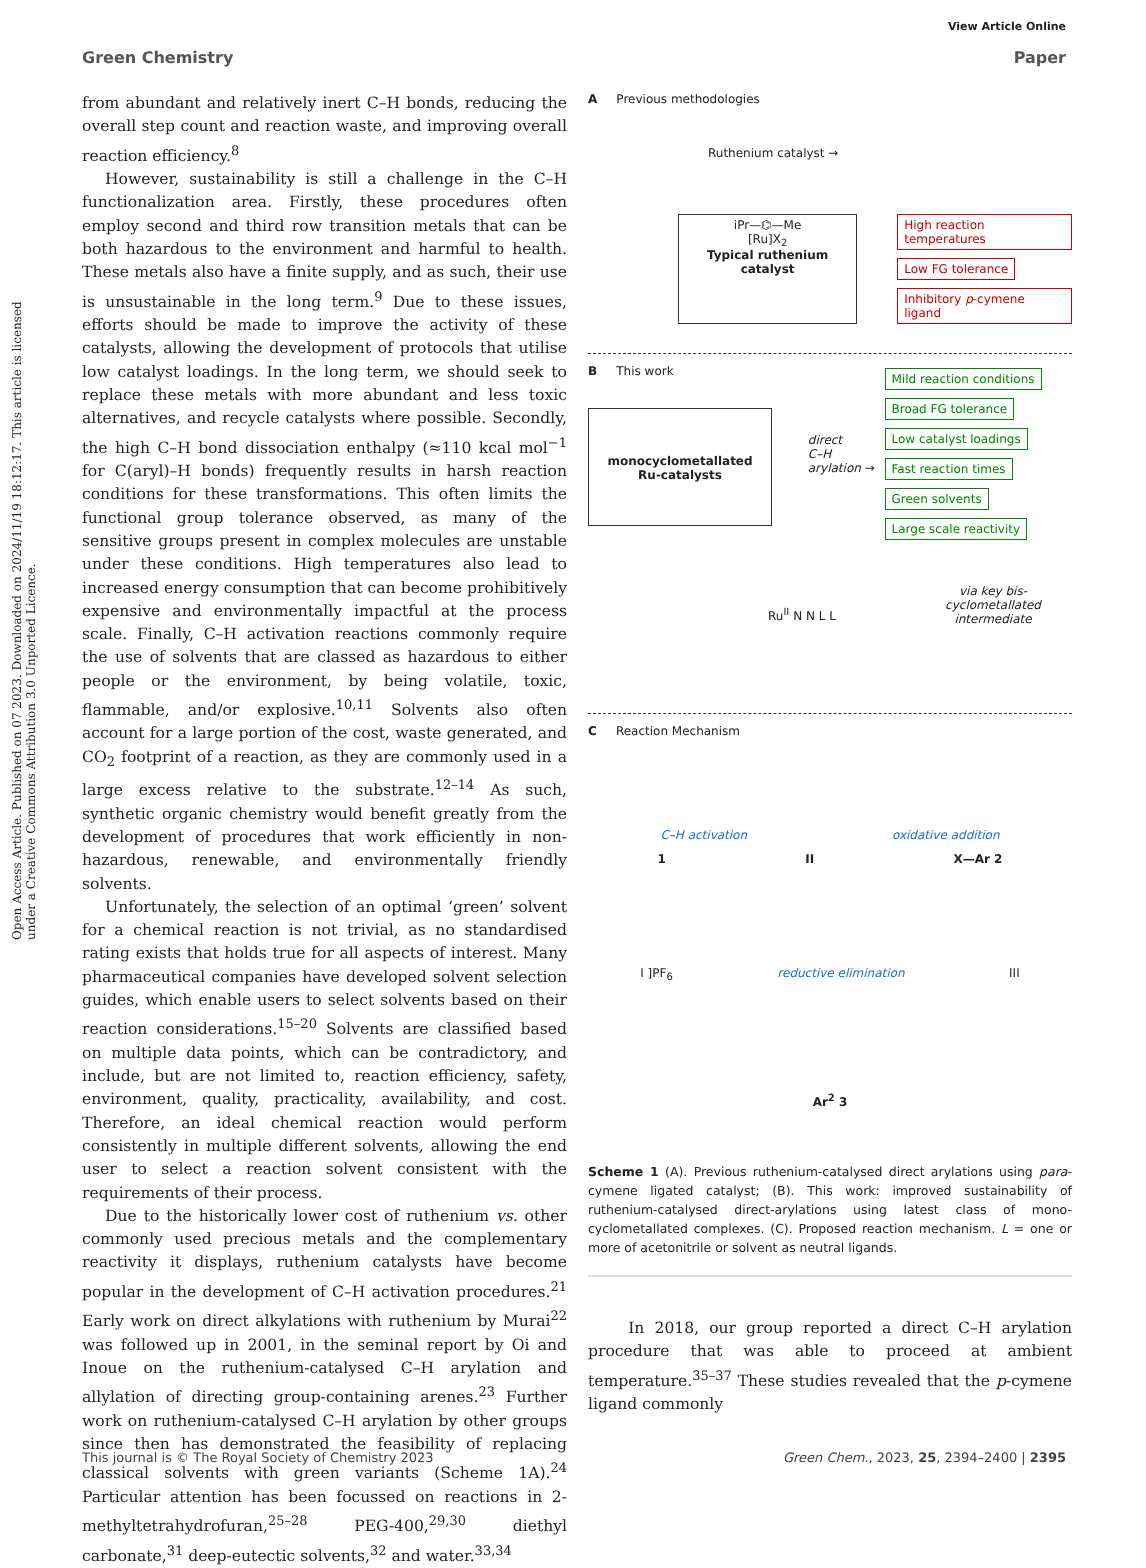View Article Online
Green Chemistry Paper
Open Access Article. Published on 07 2023. Downloaded on 2024/11/19 18:12:17. This article is licensed under a Creative Commons Attribution 3.0 Unported Licence.
from abundant and relatively inert C–H bonds, reducing the overall step count and reaction waste, and improving overall reaction efficiency.<sup>8</sup>
However, sustainability is still a challenge in the C–H functionalization area. Firstly, these procedures often employ second and third row transition metals that can be both hazardous to the environment and harmful to health. These metals also have a finite supply, and as such, their use is unsustainable in the long term.<sup>9</sup> Due to these issues, efforts should be made to improve the activity of these catalysts, allowing the development of protocols that utilise low catalyst loadings. In the long term, we should seek to replace these metals with more abundant and less toxic alternatives, and recycle catalysts where possible. Secondly, the high C–H bond dissociation enthalpy (≈110 kcal mol<sup>−1</sup> for C(aryl)–H bonds) frequently results in harsh reaction conditions for these transformations. This often limits the functional group tolerance observed, as many of the sensitive groups present in complex molecules are unstable under these conditions. High temperatures also lead to increased energy consumption that can become prohibitively expensive and environmentally impactful at the process scale. Finally, C–H activation reactions commonly require the use of solvents that are classed as hazardous to either people or the environment, by being volatile, toxic, flammable, and/or explosive.<sup>10,11</sup> Solvents also often account for a large portion of the cost, waste generated, and CO<sub>2</sub> footprint of a reaction, as they are commonly used in a large excess relative to the substrate.<sup>12–14</sup> As such, synthetic organic chemistry would benefit greatly from the development of procedures that work efficiently in non-hazardous, renewable, and environmentally friendly solvents.
Unfortunately, the selection of an optimal ‘green’ solvent for a chemical reaction is not trivial, as no standardised rating exists that holds true for all aspects of interest. Many pharmaceutical companies have developed solvent selection guides, which enable users to select solvents based on their reaction considerations.<sup>15–20</sup> Solvents are classified based on multiple data points, which can be contradictory, and include, but are not limited to, reaction efficiency, safety, environment, quality, practicality, availability, and cost. Therefore, an ideal chemical reaction would perform consistently in multiple different solvents, allowing the end user to select a reaction solvent consistent with the requirements of their process.
Due to the historically lower cost of ruthenium vs. other commonly used precious metals and the complementary reactivity it displays, ruthenium catalysts have become popular in the development of C–H activation procedures.<sup>21</sup> Early work on direct alkylations with ruthenium by Murai<sup>22</sup> was followed up in 2001, in the seminal report by Oi and Inoue on the ruthenium-catalysed C–H arylation and allylation of directing group-containing arenes.<sup>23</sup> Further work on ruthenium-catalysed C–H arylation by other groups since then has demonstrated the feasibility of replacing classical solvents with green variants (Scheme 1A).<sup>24</sup> Particular attention has been focussed on reactions in 2-methyltetrahydrofuran,<sup>25–28</sup> PEG-400,<sup>29,30</sup> diethyl carbonate,<sup>31</sup> deep-eutectic solvents,<sup>32</sup> and water.<sup>33,34</sup>
A Previous methodologies
Ruthenium catalyst →
iPr—⌬—Me
[Ru]X<sub>2</sub>
Typical ruthenium catalyst
High reaction temperatures
Low FG tolerance
Inhibitory p-cymene ligand
B This work
monocyclometallated Ru-catalysts
direct
C–H arylation →
Mild reaction conditions Broad FG tolerance Low catalyst loadings Fast reaction times Green solvents Large scale reactivity
via key bis-cyclometallated intermediate
Ru<sup>II</sup> N N L L
C Reaction Mechanism
C–H activation oxidative addition
1 II X—Ar 2
I ]PF<sub>6</sub> reductive elimination III
Ar<sup>2</sup> 3
Scheme 1 (A). Previous ruthenium-catalysed direct arylations using para-cymene ligated catalyst; (B). This work: improved sustainability of ruthenium-catalysed direct-arylations using latest class of mono-cyclometallated complexes. (C). Proposed reaction mechanism. L = one or more of acetonitrile or solvent as neutral ligands.
In 2018, our group reported a direct C–H arylation procedure that was able to proceed at ambient temperature.<sup>35–37</sup> These studies revealed that the p-cymene ligand commonly
This journal is © The Royal Society of Chemistry 2023 Green Chem., 2023, 25, 2394–2400 | 2395